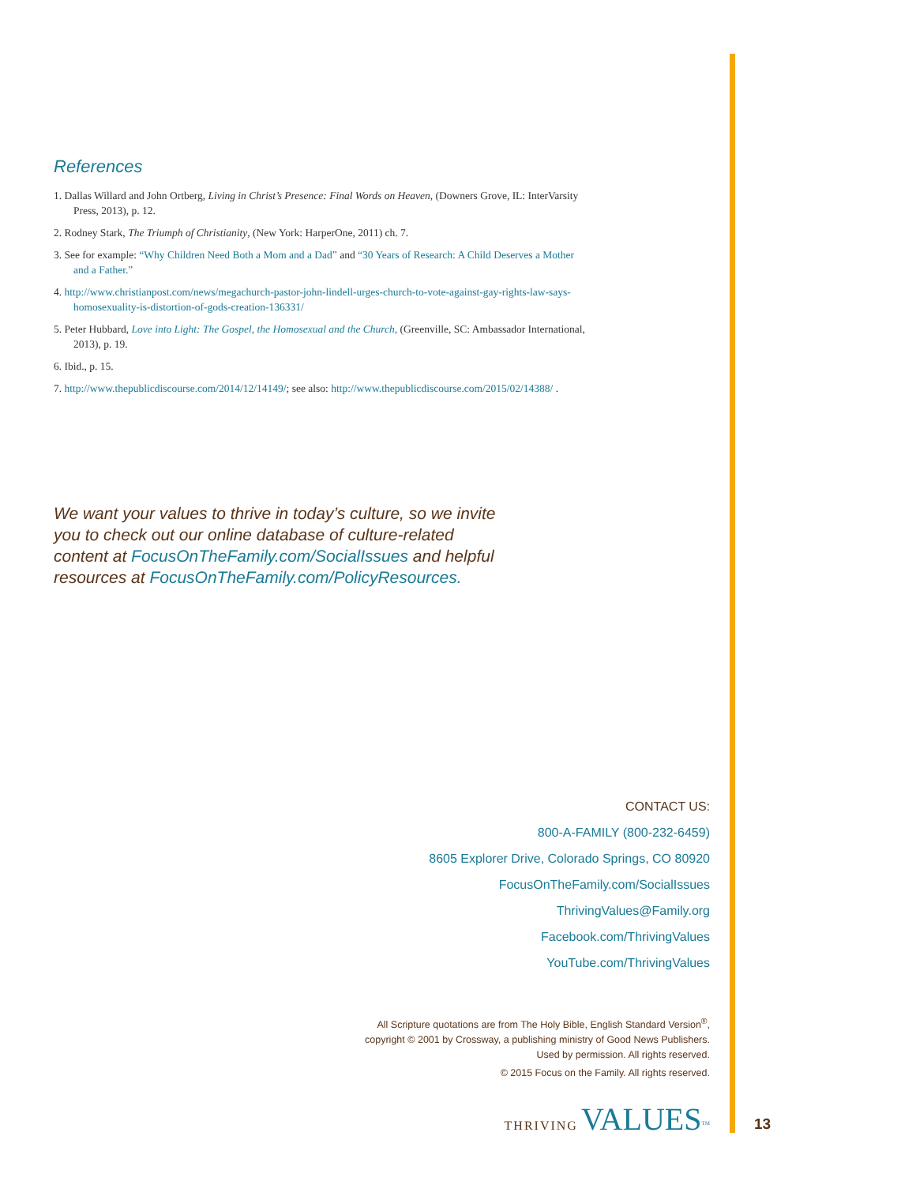References
1. Dallas Willard and John Ortberg, Living in Christ’s Presence: Final Words on Heaven, (Downers Grove, IL: InterVarsity Press, 2013), p. 12.
2. Rodney Stark, The Triumph of Christianity, (New York: HarperOne, 2011) ch. 7.
3. See for example: “Why Children Need Both a Mom and a Dad” and “30 Years of Research: A Child Deserves a Mother and a Father.”
4. http://www.christianpost.com/news/megachurch-pastor-john-lindell-urges-church-to-vote-against-gay-rights-law-says-homosexuality-is-distortion-of-gods-creation-136331/
5. Peter Hubbard, Love into Light: The Gospel, the Homosexual and the Church, (Greenville, SC: Ambassador International, 2013), p. 19.
6. Ibid., p. 15.
7. http://www.thepublicdiscourse.com/2014/12/14149/; see also: http://www.thepublicdiscourse.com/2015/02/14388/ .
We want your values to thrive in today’s culture, so we invite you to check out our online database of culture-related content at FocusOnTheFamily.com/SocialIssues and helpful resources at FocusOnTheFamily.com/PolicyResources.
CONTACT US:
800-A-FAMILY (800-232-6459)
8605 Explorer Drive, Colorado Springs, CO 80920
FocusOnTheFamily.com/SocialIssues
ThrivingValues@Family.org
Facebook.com/ThrivingValues
YouTube.com/ThrivingValues
All Scripture quotations are from The Holy Bible, English Standard Version<sup>®</sup>,
copyright © 2001 by Crossway, a publishing ministry of Good News Publishers.
Used by permission. All rights reserved.
© 2015 Focus on the Family. All rights reserved.
THRIVING VALUES<sup>TM</sup>
13